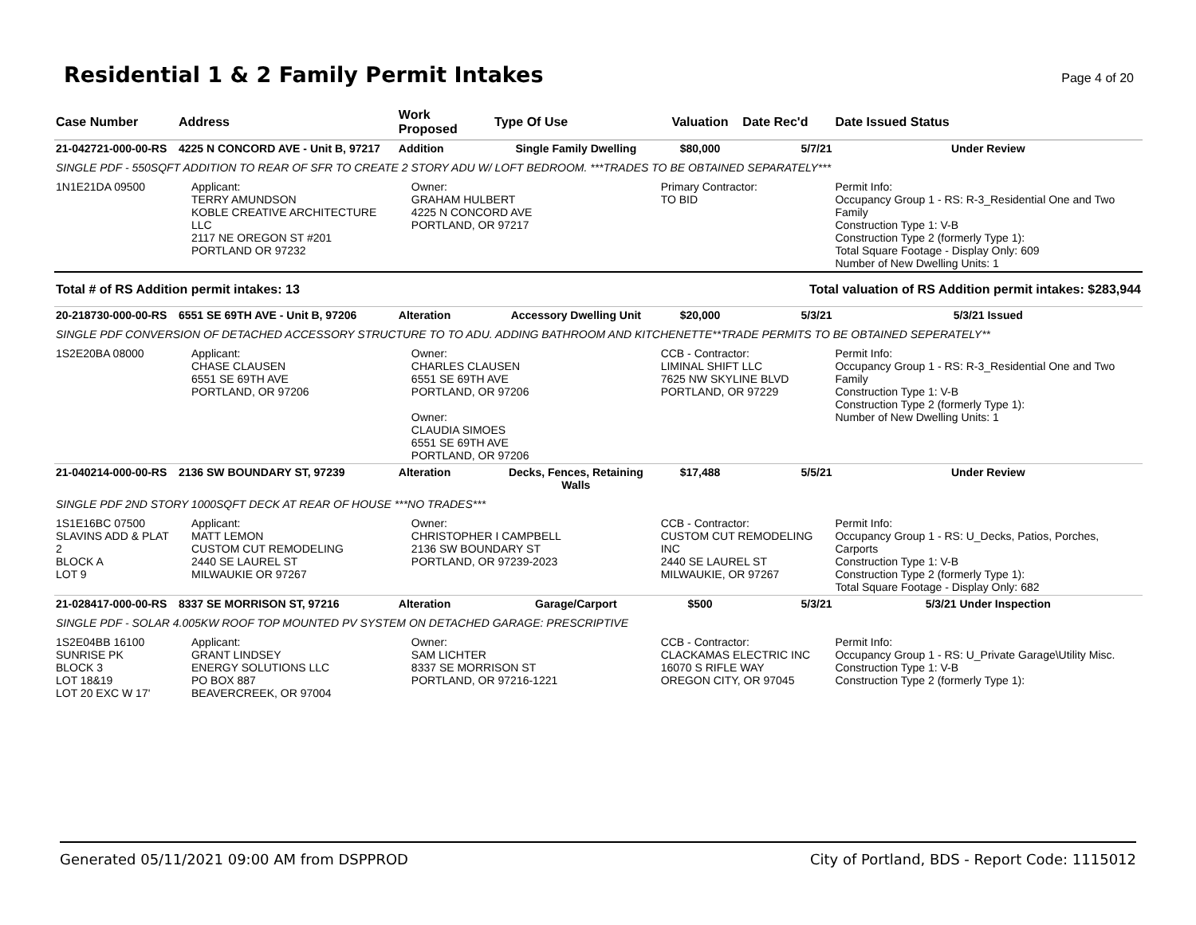Residential 1 & 2 Family Permit Intakes
Page 4 of 20
| Case Number | Address | Work Proposed | Type Of Use | Valuation | Date Rec'd | Date Issued Status |
| --- | --- | --- | --- | --- | --- | --- |
| 21-042721-000-00-RS | 4225 N CONCORD AVE - Unit B, 97217 | Addition | Single Family Dwelling | $80,000 | 5/7/21 | Under Review |
| SINGLE PDF - 550SQFT ADDITION TO REAR OF SFR TO CREATE 2 STORY ADU W/ LOFT BEDROOM. ***TRADES TO BE OBTAINED SEPARATELY*** | | | | | | |
| 1N1E21DA 09500 | Applicant: TERRY AMUNDSON KOBLE CREATIVE ARCHITECTURE LLC 2117 NE OREGON ST #201 PORTLAND OR 97232 | Owner: GRAHAM HULBERT 4225 N CONCORD AVE PORTLAND, OR 97217 | | Primary Contractor: TO BID | | Permit Info: Occupancy Group 1 - RS: R-3_Residential One and Two Family Construction Type 1: V-B Construction Type 2 (formerly Type 1): Total Square Footage - Display Only: 609 Number of New Dwelling Units: 1 |
| Total # of RS Addition permit intakes: 13 | | | Total valuation of RS Addition permit intakes: $283,944 | | | |
| 20-218730-000-00-RS | 6551 SE 69TH AVE - Unit B, 97206 | Alteration | Accessory Dwelling Unit | $20,000 | 5/3/21 | 5/3/21 Issued |
| SINGLE PDF CONVERSION OF DETACHED ACCESSORY STRUCTURE TO TO ADU. ADDING BATHROOM AND KITCHENETTE**TRADE PERMITS TO BE OBTAINED SEPERATELY** | | | | | | |
| 1S2E20BA 08000 | Applicant: CHASE CLAUSEN 6551 SE 69TH AVE PORTLAND, OR 97206 | Owner: CHARLES CLAUSEN 6551 SE 69TH AVE PORTLAND, OR 97206 Owner: CLAUDIA SIMOES 6551 SE 69TH AVE PORTLAND, OR 97206 | | CCB - Contractor: LIMINAL SHIFT LLC 7625 NW SKYLINE BLVD PORTLAND, OR 97229 | | Permit Info: Occupancy Group 1 - RS: R-3_Residential One and Two Family Construction Type 1: V-B Construction Type 2 (formerly Type 1): Number of New Dwelling Units: 1 |
| 21-040214-000-00-RS | 2136 SW BOUNDARY ST, 97239 | Alteration | Decks, Fences, Retaining Walls | $17,488 | 5/5/21 | Under Review |
| SINGLE PDF 2ND STORY 1000SQFT DECK AT REAR OF HOUSE ***NO TRADES*** | | | | | | |
| 1S1E16BC 07500 SLAVINS ADD & PLAT 2 BLOCK A LOT 9 | Applicant: MATT LEMON CUSTOM CUT REMODELING 2440 SE LAUREL ST MILWAUKIE OR 97267 | Owner: CHRISTOPHER I CAMPBELL 2136 SW BOUNDARY ST PORTLAND, OR 97239-2023 | | CCB - Contractor: CUSTOM CUT REMODELING INC 2440 SE LAUREL ST MILWAUKIE, OR 97267 | | Permit Info: Occupancy Group 1 - RS: U_Decks, Patios, Porches, Carports Construction Type 1: V-B Construction Type 2 (formerly Type 1): Total Square Footage - Display Only: 682 |
| 21-028417-000-00-RS | 8337 SE MORRISON ST, 97216 | Alteration | Garage/Carport | $500 | 5/3/21 | 5/3/21 Under Inspection |
| SINGLE PDF - SOLAR 4.005KW ROOF TOP MOUNTED PV SYSTEM ON DETACHED GARAGE: PRESCRIPTIVE | | | | | | |
| 1S2E04BB 16100 SUNRISE PK BLOCK 3 LOT 18&19 LOT 20 EXC W 17' | Applicant: GRANT LINDSEY ENERGY SOLUTIONS LLC PO BOX 887 BEAVERCREEK, OR 97004 | Owner: SAM LICHTER 8337 SE MORRISON ST PORTLAND, OR 97216-1221 | | CCB - Contractor: CLACKAMAS ELECTRIC INC 16070 S RIFLE WAY OREGON CITY, OR 97045 | | Permit Info: Occupancy Group 1 - RS: U_Private Garage\Utility Misc. Construction Type 1: V-B Construction Type 2 (formerly Type 1): |
Generated 05/11/2021 09:00 AM from DSPPROD City of Portland, BDS - Report Code: 1115012